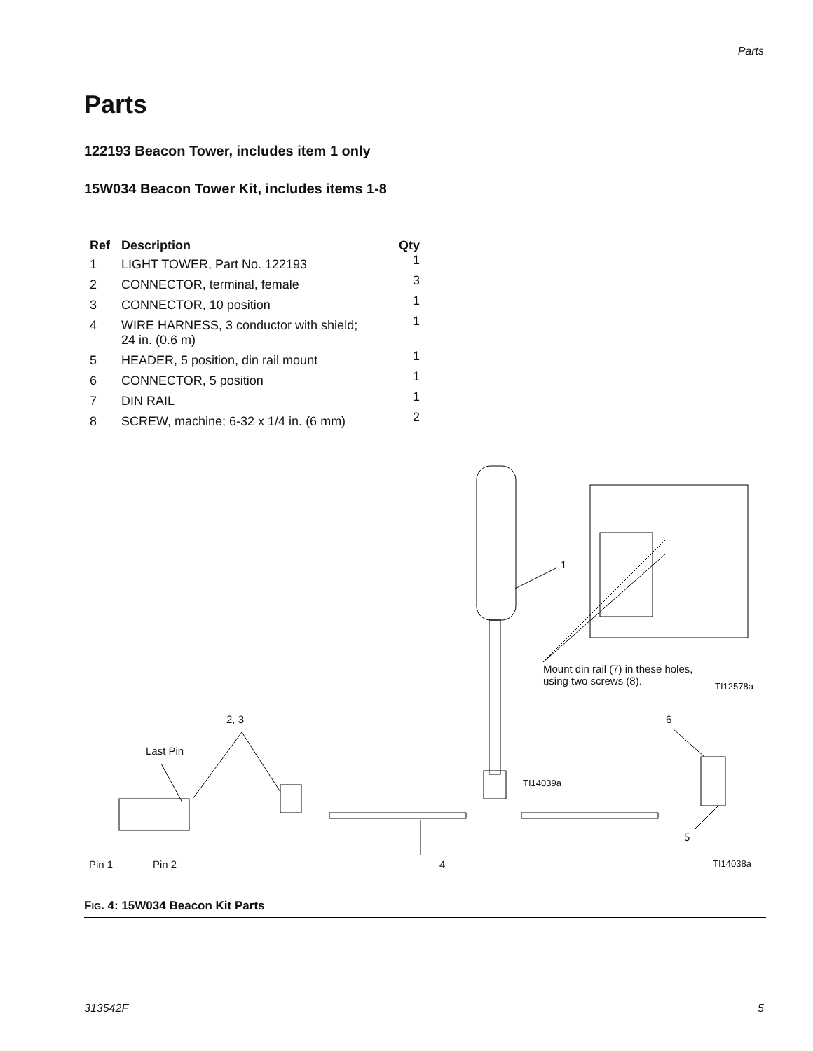Parts
Parts
122193 Beacon Tower, includes item 1 only
15W034 Beacon Tower Kit, includes items 1-8
| Ref | Description | Qty |
| --- | --- | --- |
| 1 | LIGHT TOWER, Part No. 122193 | 1 |
| 2 | CONNECTOR, terminal, female | 3 |
| 3 | CONNECTOR, 10 position | 1 |
| 4 | WIRE HARNESS, 3 conductor with shield; 24 in. (0.6 m) | 1 |
| 5 | HEADER, 5 position, din rail mount | 1 |
| 6 | CONNECTOR, 5 position | 1 |
| 7 | DIN RAIL | 1 |
| 8 | SCREW, machine; 6-32 x 1/4 in. (6 mm) | 2 |
1
Mount din rail (7) in these holes,
using two screws (8). TI12578a
2, 3 6
Last Pin
TI14039a
5
Pin 1 Pin 2 4 TI14038a
FIG. 4: 15W034 Beacon Kit Parts
313542F 5